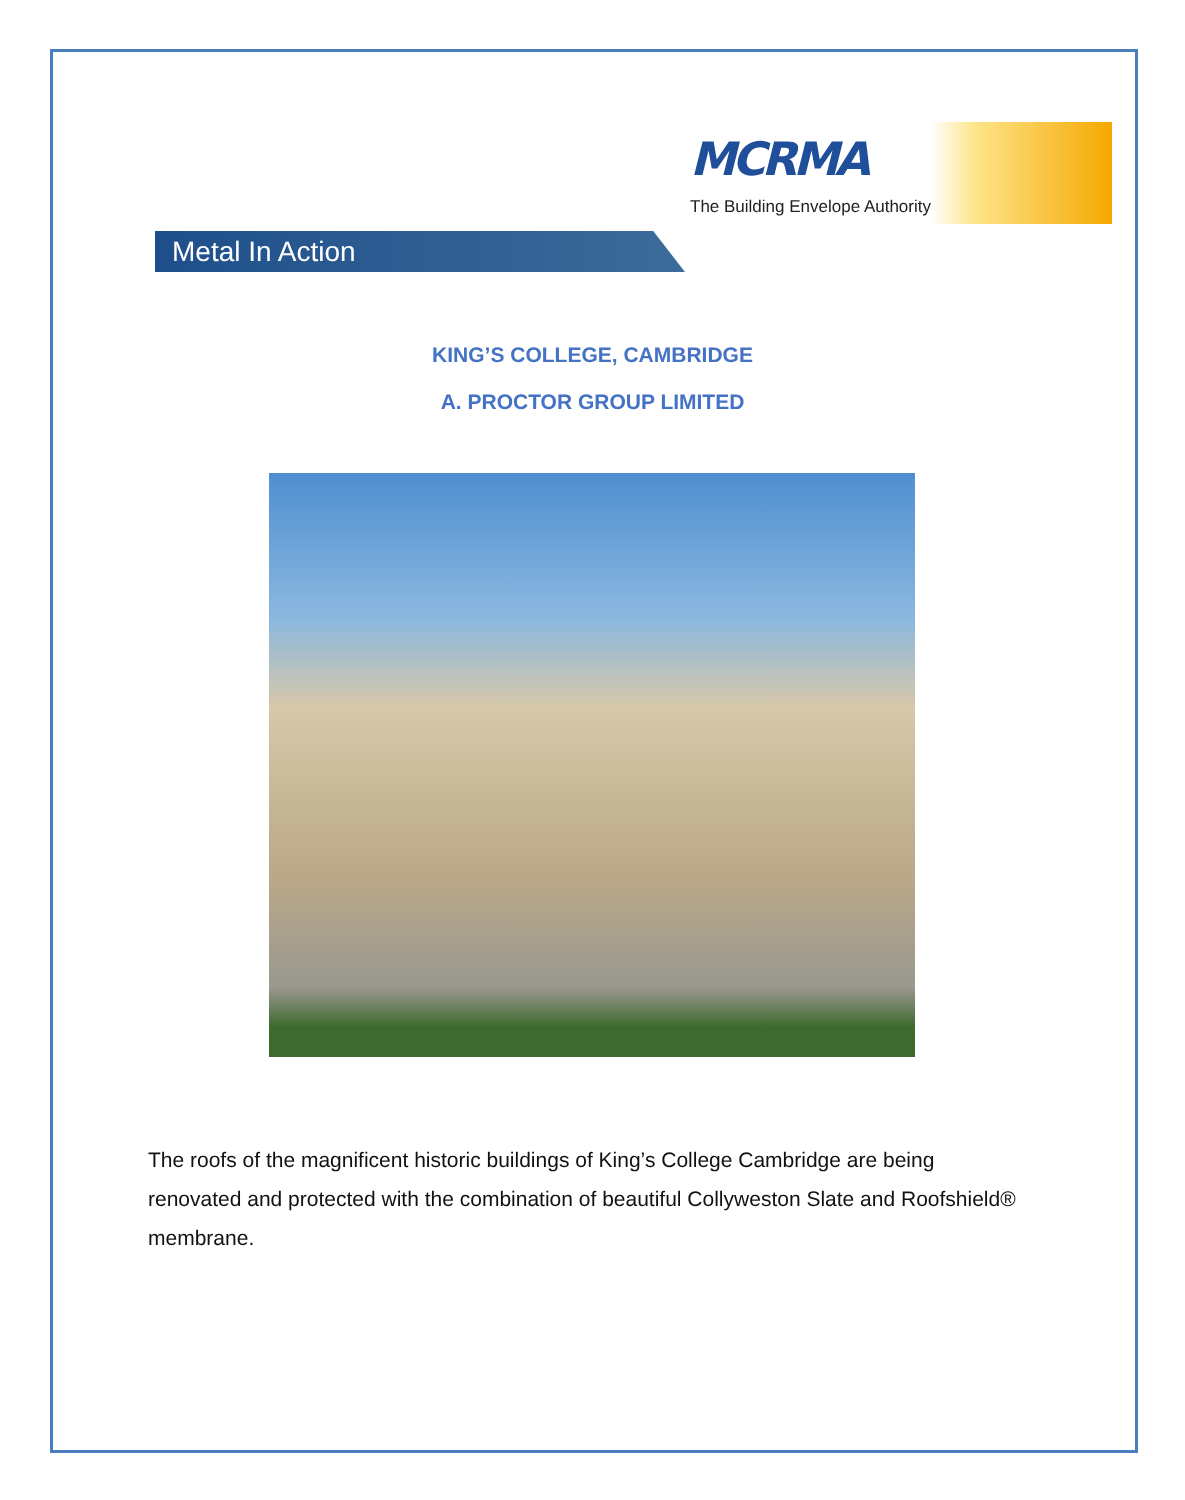MCRMA
The Building Envelope Authority
Metal In Action
KING’S COLLEGE, CAMBRIDGE
A. PROCTOR GROUP LIMITED
The roofs of the magnificent historic buildings of King’s College Cambridge are being renovated and protected with the combination of beautiful Collyweston Slate and Roofshield® membrane.